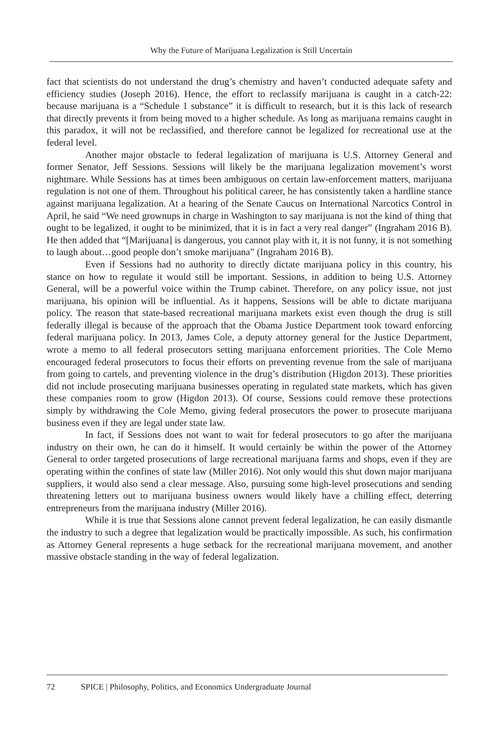Why the Future of Marijuana Legalization is Still Uncertain
fact that scientists do not understand the drug’s chemistry and haven’t conducted adequate safety and efficiency studies (Joseph 2016). Hence, the effort to reclassify marijuana is caught in a catch-22: because marijuana is a “Schedule 1 substance” it is difficult to research, but it is this lack of research that directly prevents it from being moved to a higher schedule. As long as marijuana remains caught in this paradox, it will not be reclassified, and therefore cannot be legalized for recreational use at the federal level.
Another major obstacle to federal legalization of marijuana is U.S. Attorney General and former Senator, Jeff Sessions. Sessions will likely be the marijuana legalization movement’s worst nightmare. While Sessions has at times been ambiguous on certain law-enforcement matters, marijuana regulation is not one of them. Throughout his political career, he has consistently taken a hardline stance against marijuana legalization. At a hearing of the Senate Caucus on International Narcotics Control in April, he said “We need grownups in charge in Washington to say marijuana is not the kind of thing that ought to be legalized, it ought to be minimized, that it is in fact a very real danger” (Ingraham 2016 B). He then added that “[Marijuana] is dangerous, you cannot play with it, it is not funny, it is not something to laugh about…good people don’t smoke marijuana” (Ingraham 2016 B).
Even if Sessions had no authority to directly dictate marijuana policy in this country, his stance on how to regulate it would still be important. Sessions, in addition to being U.S. Attorney General, will be a powerful voice within the Trump cabinet. Therefore, on any policy issue, not just marijuana, his opinion will be influential. As it happens, Sessions will be able to dictate marijuana policy. The reason that state-based recreational marijuana markets exist even though the drug is still federally illegal is because of the approach that the Obama Justice Department took toward enforcing federal marijuana policy. In 2013, James Cole, a deputy attorney general for the Justice Department, wrote a memo to all federal prosecutors setting marijuana enforcement priorities. The Cole Memo encouraged federal prosecutors to focus their efforts on preventing revenue from the sale of marijuana from going to cartels, and preventing violence in the drug’s distribution (Higdon 2013). These priorities did not include prosecuting marijuana businesses operating in regulated state markets, which has given these companies room to grow (Higdon 2013). Of course, Sessions could remove these protections simply by withdrawing the Cole Memo, giving federal prosecutors the power to prosecute marijuana business even if they are legal under state law.
In fact, if Sessions does not want to wait for federal prosecutors to go after the marijuana industry on their own, he can do it himself. It would certainly be within the power of the Attorney General to order targeted prosecutions of large recreational marijuana farms and shops, even if they are operating within the confines of state law (Miller 2016). Not only would this shut down major marijuana suppliers, it would also send a clear message. Also, pursuing some high-level prosecutions and sending threatening letters out to marijuana business owners would likely have a chilling effect, deterring entrepreneurs from the marijuana industry (Miller 2016).
While it is true that Sessions alone cannot prevent federal legalization, he can easily dismantle the industry to such a degree that legalization would be practically impossible. As such, his confirmation as Attorney General represents a huge setback for the recreational marijuana movement, and another massive obstacle standing in the way of federal legalization.
72 SPICE | Philosophy, Politics, and Economics Undergraduate Journal